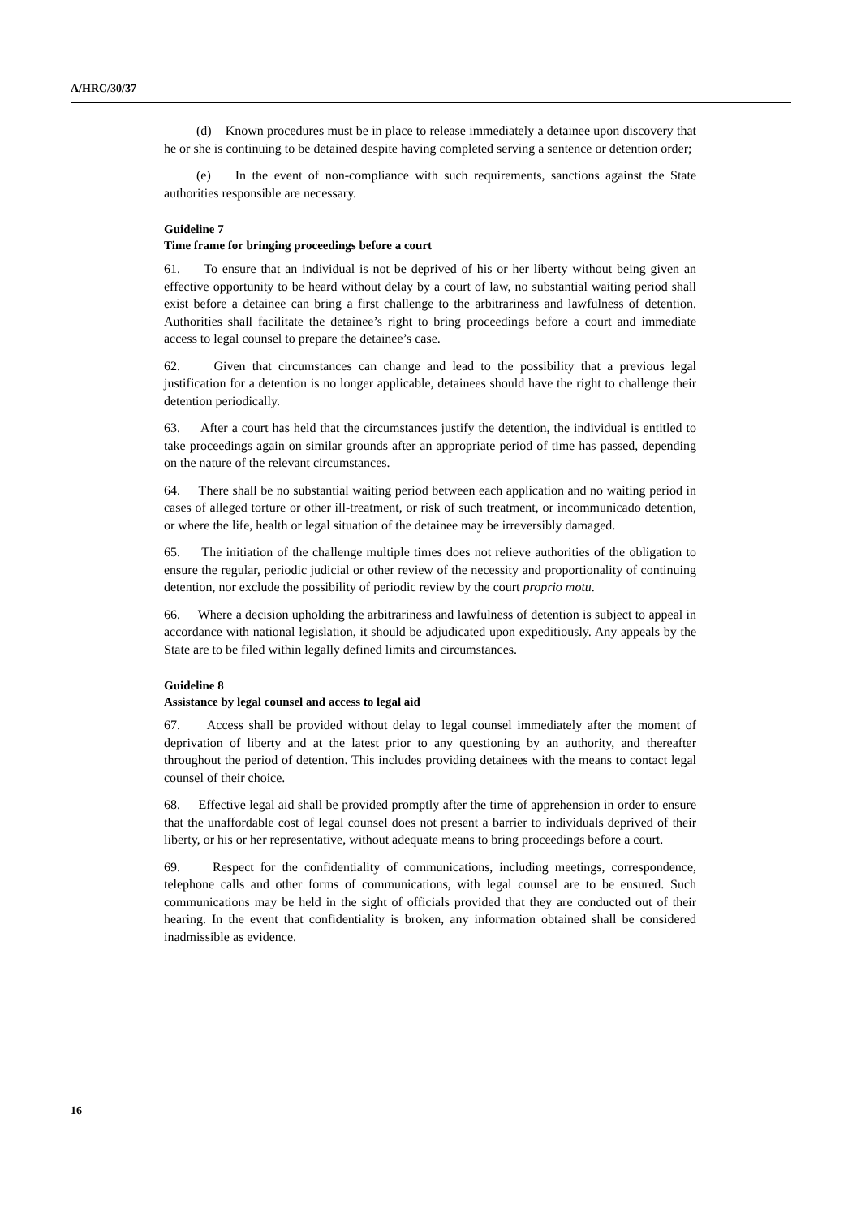A/HRC/30/37
(d) Known procedures must be in place to release immediately a detainee upon discovery that he or she is continuing to be detained despite having completed serving a sentence or detention order;
(e) In the event of non-compliance with such requirements, sanctions against the State authorities responsible are necessary.
Guideline 7
Time frame for bringing proceedings before a court
61. To ensure that an individual is not be deprived of his or her liberty without being given an effective opportunity to be heard without delay by a court of law, no substantial waiting period shall exist before a detainee can bring a first challenge to the arbitrariness and lawfulness of detention. Authorities shall facilitate the detainee’s right to bring proceedings before a court and immediate access to legal counsel to prepare the detainee’s case.
62. Given that circumstances can change and lead to the possibility that a previous legal justification for a detention is no longer applicable, detainees should have the right to challenge their detention periodically.
63. After a court has held that the circumstances justify the detention, the individual is entitled to take proceedings again on similar grounds after an appropriate period of time has passed, depending on the nature of the relevant circumstances.
64. There shall be no substantial waiting period between each application and no waiting period in cases of alleged torture or other ill-treatment, or risk of such treatment, or incommunicado detention, or where the life, health or legal situation of the detainee may be irreversibly damaged.
65. The initiation of the challenge multiple times does not relieve authorities of the obligation to ensure the regular, periodic judicial or other review of the necessity and proportionality of continuing detention, nor exclude the possibility of periodic review by the court proprio motu.
66. Where a decision upholding the arbitrariness and lawfulness of detention is subject to appeal in accordance with national legislation, it should be adjudicated upon expeditiously. Any appeals by the State are to be filed within legally defined limits and circumstances.
Guideline 8
Assistance by legal counsel and access to legal aid
67. Access shall be provided without delay to legal counsel immediately after the moment of deprivation of liberty and at the latest prior to any questioning by an authority, and thereafter throughout the period of detention. This includes providing detainees with the means to contact legal counsel of their choice.
68. Effective legal aid shall be provided promptly after the time of apprehension in order to ensure that the unaffordable cost of legal counsel does not present a barrier to individuals deprived of their liberty, or his or her representative, without adequate means to bring proceedings before a court.
69. Respect for the confidentiality of communications, including meetings, correspondence, telephone calls and other forms of communications, with legal counsel are to be ensured. Such communications may be held in the sight of officials provided that they are conducted out of their hearing. In the event that confidentiality is broken, any information obtained shall be considered inadmissible as evidence.
16